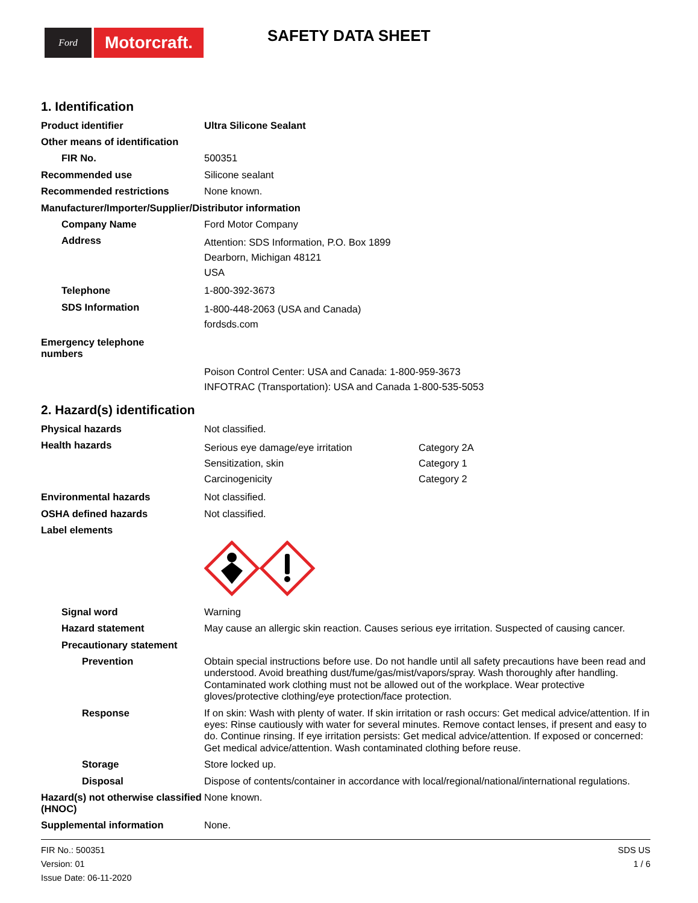Ford
Motorcraft.
SAFETY DATA SHEET
1. Identification
Product identifier
Ultra Silicone Sealant
Other means of identification
FIR No.
500351
Recommended use
Silicone sealant
Recommended restrictions
None known.
Manufacturer/Importer/Supplier/Distributor information
Company Name
Ford Motor Company
Address
Attention: SDS Information, P.O. Box 1899
Dearborn, Michigan 48121
USA
Telephone
1-800-392-3673
SDS Information
1-800-448-2063 (USA and Canada)
fordsds.com
Emergency telephone
numbers
Poison Control Center: USA and Canada: 1-800-959-3673
INFOTRAC (Transportation): USA and Canada 1-800-535-5053
2. Hazard(s) identification
Physical hazards
Not classified.
Health hazards
Serious eye damage/eye irritation Category 2A
Sensitization, skin Category 1
Carcinogenicity Category 2
Environmental hazards
Not classified.
OSHA defined hazards
Not classified.
Label elements
Signal word
Warning
Hazard statement
May cause an allergic skin reaction. Causes serious eye irritation. Suspected of causing cancer.
Precautionary statement
Prevention
Obtain special instructions before use. Do not handle until all safety precautions have been read and understood. Avoid breathing dust/fume/gas/mist/vapors/spray. Wash thoroughly after handling. Contaminated work clothing must not be allowed out of the workplace. Wear protective gloves/protective clothing/eye protection/face protection.
Response
If on skin: Wash with plenty of water. If skin irritation or rash occurs: Get medical advice/attention. If in eyes: Rinse cautiously with water for several minutes. Remove contact lenses, if present and easy to do. Continue rinsing. If eye irritation persists: Get medical advice/attention. If exposed or concerned: Get medical advice/attention. Wash contaminated clothing before reuse.
Storage
Store locked up.
Disposal
Dispose of contents/container in accordance with local/regional/national/international regulations.
Hazard(s) not otherwise classified (HNOC)
None known.
Supplemental information
None.
FIR No.: 500351
Version: 01
Issue Date: 06-11-2020
SDS US
1 / 6